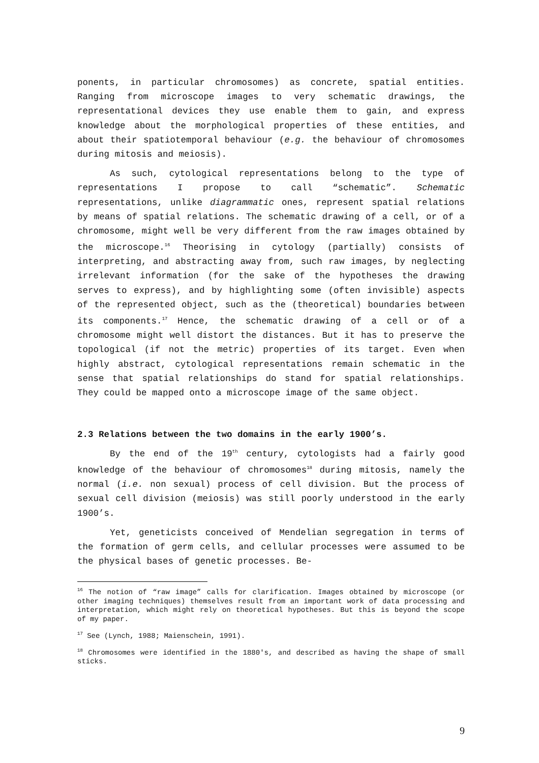ponents, in particular chromosomes) as concrete, spatial entities. Ranging from microscope images to very schematic drawings, the representational devices they use enable them to gain, and express knowledge about the morphological properties of these entities, and about their spatiotemporal behaviour (e.g. the behaviour of chromosomes during mitosis and meiosis).
As such, cytological representations belong to the type of representations I propose to call “schematic”. Schematic representations, unlike diagrammatic ones, represent spatial relations by means of spatial relations. The schematic drawing of a cell, or of a chromosome, might well be very different from the raw images obtained by the microscope.<sup>16</sup> Theorising in cytology (partially) consists of interpreting, and abstracting away from, such raw images, by neglecting irrelevant information (for the sake of the hypotheses the drawing serves to express), and by highlighting some (often invisible) aspects of the represented object, such as the (theoretical) boundaries between its components.<sup>17</sup> Hence, the schematic drawing of a cell or of a chromosome might well distort the distances. But it has to preserve the topological (if not the metric) properties of its target. Even when highly abstract, cytological representations remain schematic in the sense that spatial relationships do stand for spatial relationships. They could be mapped onto a microscope image of the same object.
2.3 Relations between the two domains in the early 1900’s.
By the end of the 19<sup>th</sup> century, cytologists had a fairly good knowledge of the behaviour of chromosomes<sup>18</sup> during mitosis, namely the normal (i.e. non sexual) process of cell division. But the process of sexual cell division (meiosis) was still poorly understood in the early 1900’s.
Yet, geneticists conceived of Mendelian segregation in terms of the formation of germ cells, and cellular processes were assumed to be the physical bases of genetic processes. Be-
<sup>16</sup> The notion of “raw image” calls for clarification. Images obtained by microscope (or other imaging techniques) themselves result from an important work of data processing and interpretation, which might rely on theoretical hypotheses. But this is beyond the scope of my paper.
<sup>17</sup> See (Lynch, 1988; Maienschein, 1991).
<sup>18</sup> Chromosomes were identified in the 1880's, and described as having the shape of small sticks.
9